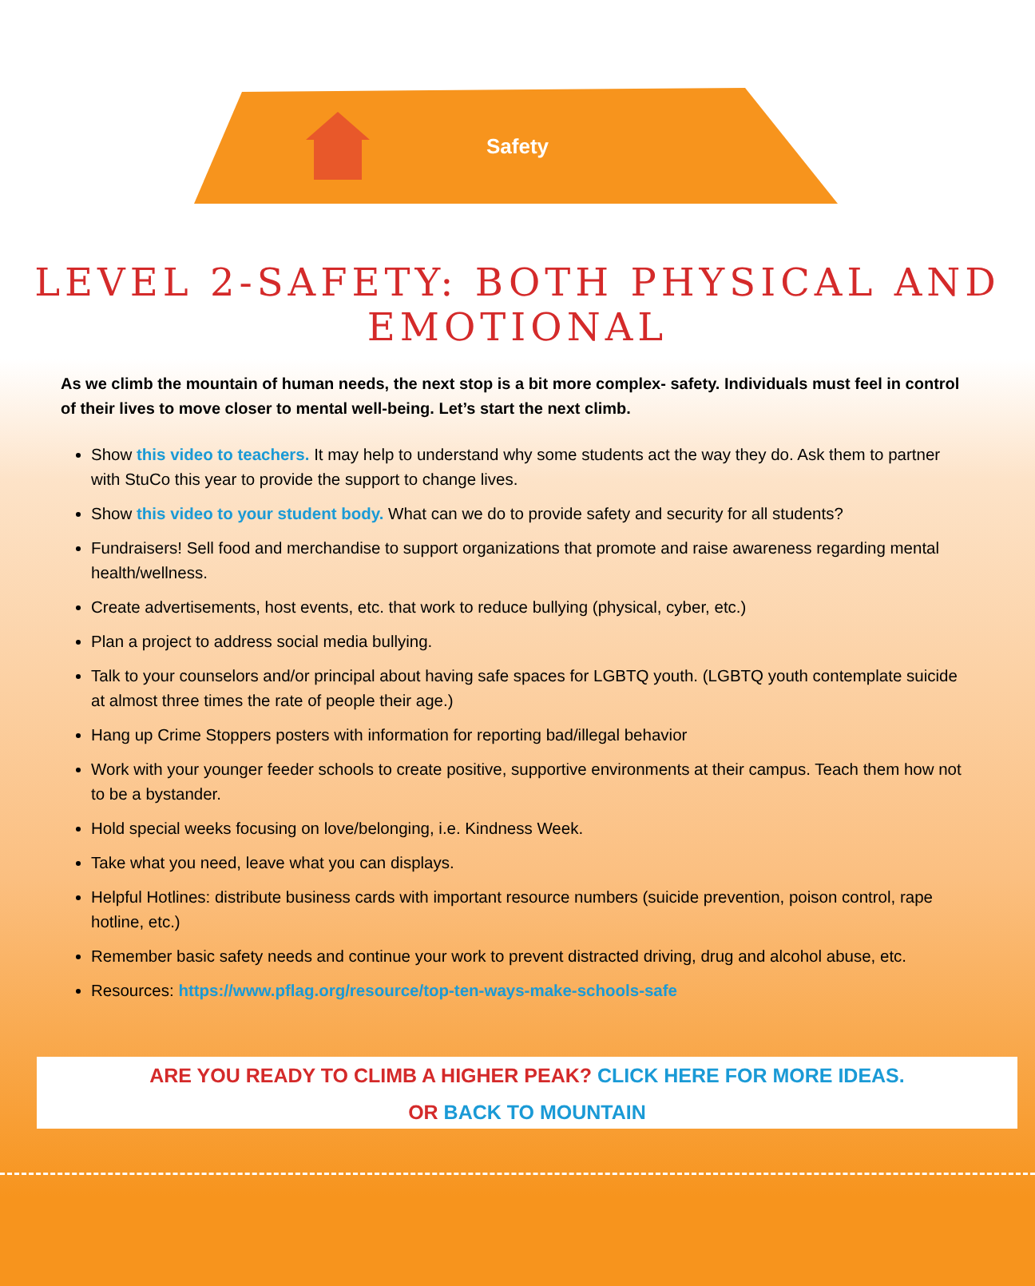Safety
LEVEL 2-SAFETY: BOTH PHYSICAL AND EMOTIONAL
As we climb the mountain of human needs, the next stop is a bit more complex- safety. Individuals must feel in control of their lives to move closer to mental well-being. Let’s start the next climb.
Show this video to teachers. It may help to understand why some students act the way they do. Ask them to partner with StuCo this year to provide the support to change lives.
Show this video to your student body. What can we do to provide safety and security for all students?
Fundraisers! Sell food and merchandise to support organizations that promote and raise awareness regarding mental health/wellness.
Create advertisements, host events, etc. that work to reduce bullying (physical, cyber, etc.)
Plan a project to address social media bullying.
Talk to your counselors and/or principal about having safe spaces for LGBTQ youth. (LGBTQ youth contemplate suicide at almost three times the rate of people their age.)
Hang up Crime Stoppers posters with information for reporting bad/illegal behavior
Work with your younger feeder schools to create positive, supportive environments at their campus. Teach them how not to be a bystander.
Hold special weeks focusing on love/belonging, i.e. Kindness Week.
Take what you need, leave what you can displays.
Helpful Hotlines: distribute business cards with important resource numbers (suicide prevention, poison control, rape hotline, etc.)
Remember basic safety needs and continue your work to prevent distracted driving, drug and alcohol abuse, etc.
Resources: https://www.pflag.org/resource/top-ten-ways-make-schools-safe
ARE YOU READY TO CLIMB A HIGHER PEAK? CLICK HERE FOR MORE IDEAS.
OR BACK TO MOUNTAIN